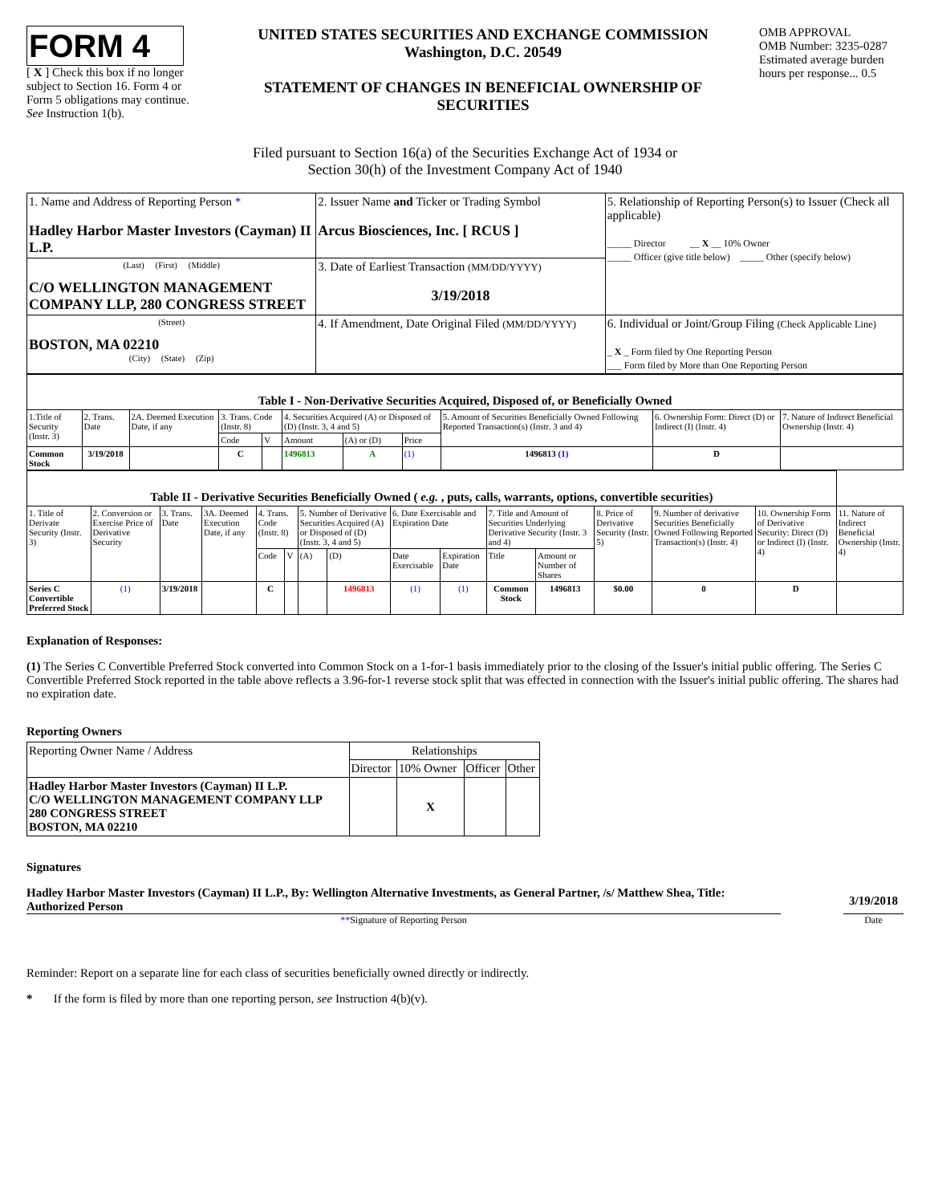FORM 4
[ X ] Check this box if no longer subject to Section 16. Form 4 or Form 5 obligations may continue. See Instruction 1(b).
UNITED STATES SECURITIES AND EXCHANGE COMMISSION
Washington, D.C. 20549
STATEMENT OF CHANGES IN BENEFICIAL OWNERSHIP OF SECURITIES
OMB APPROVAL
OMB Number: 3235-0287
Estimated average burden hours per response... 0.5
Filed pursuant to Section 16(a) of the Securities Exchange Act of 1934 or
Section 30(h) of the Investment Company Act of 1940
| 1. Name and Address of Reporting Person * Hadley Harbor Master Investors (Cayman) II L.P. | 2. Issuer Name and Ticker or Trading Symbol Arcus Biosciences, Inc. [ RCUS ] | 5. Relationship of Reporting Person(s) to Issuer (Check all applicable) _____ Director __ X __ 10% Owner _____ Officer (give title below) _____ Other (specify below) |
| (Last) (First) (Middle) C/O WELLINGTON MANAGEMENT COMPANY LLP, 280 CONGRESS STREET | 3. Date of Earliest Transaction (MM/DD/YYYY) 3/19/2018 | |
| (Street) BOSTON, MA 02210 (City) (State) (Zip) | 4. If Amendment, Date Original Filed (MM/DD/YYYY) | 6. Individual or Joint/Group Filing (Check Applicable Line) _ X _ Form filed by One Reporting Person ___ Form filed by More than One Reporting Person |
| Table I - Non-Derivative Securities Acquired, Disposed of, or Beneficially Owned | | | | | | | | | | |
| --- | --- | --- | --- | --- | --- | --- | --- | --- | --- | --- |
| 1.Title of Security (Instr. 3) | 2. Trans. Date | 2A. Deemed Execution Date, if any | 3. Trans. Code (Instr. 8) | | 4. Securities Acquired (A) or Disposed of (D) (Instr. 3, 4 and 5) | | | 5. Amount of Securities Beneficially Owned Following Reported Transaction(s) (Instr. 3 and 4) | 6. Ownership Form: Direct (D) or Indirect (I) (Instr. 4) | 7. Nature of Indirect Beneficial Ownership (Instr. 4) |
| | | | Code | V | Amount | (A) or (D) | Price | | | |
| Common Stock | 3/19/2018 | | C | | 1496813 | A | (1) | 1496813 (1) | D | |
| Table II - Derivative Securities Beneficially Owned ( e.g. , puts, calls, warrants, options, convertible securities) | | | | | | | | | | | | | | | |
| --- | --- | --- | --- | --- | --- | --- | --- | --- | --- | --- | --- | --- | --- | --- | --- |
| 1. Title of Derivate Security (Instr. 3) | 2. Conversion or Exercise Price of Derivative Security | 3. Trans. Date | 3A. Deemed Execution Date, if any | 4. Trans. Code (Instr. 8) | | 5. Number of Derivative Securities Acquired (A) or Disposed of (D) (Instr. 3, 4 and 5) | | 6. Date Exercisable and Expiration Date | | 7. Title and Amount of Securities Underlying Derivative Security (Instr. 3 and 4) | | 8. Price of Derivative Security (Instr. 5) | 9. Number of derivative Securities Beneficially Owned Following Reported Transaction(s) (Instr. 4) | 10. Ownership Form of Derivative Security: Direct (D) or Indirect (I) (Instr. 4) | 11. Nature of Indirect Beneficial Ownership (Instr. 4) |
| | | | | Code | V | (A) | (D) | Date Exercisable | Expiration Date | Title | Amount or Number of Shares | | | | |
| Series C Convertible Preferred Stock | (1) | 3/19/2018 | | C | | | 1496813 | (1) | (1) | Common Stock | 1496813 | $0.00 | 0 | D | |
Explanation of Responses:
(1) The Series C Convertible Preferred Stock converted into Common Stock on a 1-for-1 basis immediately prior to the closing of the Issuer's initial public offering. The Series C Convertible Preferred Stock reported in the table above reflects a 3.96-for-1 reverse stock split that was effected in connection with the Issuer's initial public offering. The shares had no expiration date.
Reporting Owners
| Reporting Owner Name / Address | Relationships | | | |
| | Director | 10% Owner | Officer | Other |
| Hadley Harbor Master Investors (Cayman) II L.P. C/O WELLINGTON MANAGEMENT COMPANY LLP 280 CONGRESS STREET BOSTON, MA 02210 | | X | | |
Signatures
Hadley Harbor Master Investors (Cayman) II L.P., By: Wellington Alternative Investments, as General Partner, /s/ Matthew Shea, Title: Authorized Person
3/19/2018
**Signature of Reporting Person Date
Reminder: Report on a separate line for each class of securities beneficially owned directly or indirectly.
* If the form is filed by more than one reporting person, see Instruction 4(b)(v).